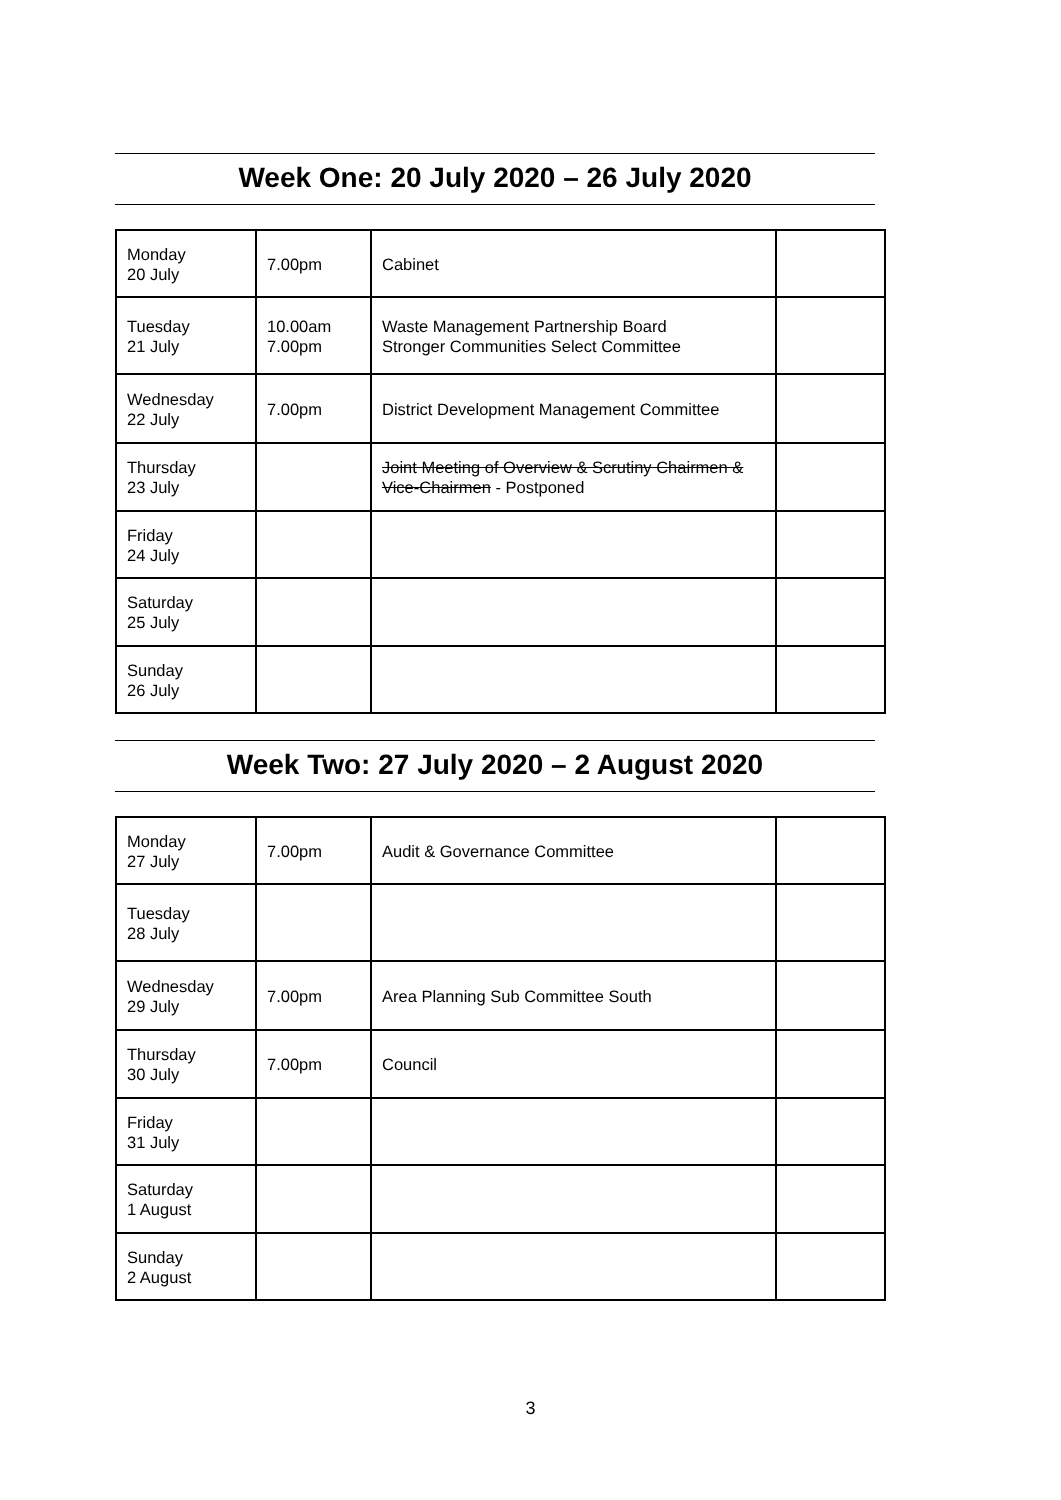Week One: 20 July 2020 – 26 July 2020
| Monday 20 July | 7.00pm | Cabinet | |
| Tuesday 21 July | 10.00am 7.00pm | Waste Management Partnership Board Stronger Communities Select Committee | |
| Wednesday 22 July | 7.00pm | District Development Management Committee | |
| Thursday 23 July | | Joint Meeting of Overview & Scrutiny Chairmen & Vice-Chairmen - Postponed | |
| Friday 24 July | | | |
| Saturday 25 July | | | |
| Sunday 26 July | | | |
Week Two: 27 July 2020 – 2 August 2020
| Monday 27 July | 7.00pm | Audit & Governance Committee | |
| Tuesday 28 July | | | |
| Wednesday 29 July | 7.00pm | Area Planning Sub Committee South | |
| Thursday 30 July | 7.00pm | Council | |
| Friday 31 July | | | |
| Saturday 1 August | | | |
| Sunday 2 August | | | |
3